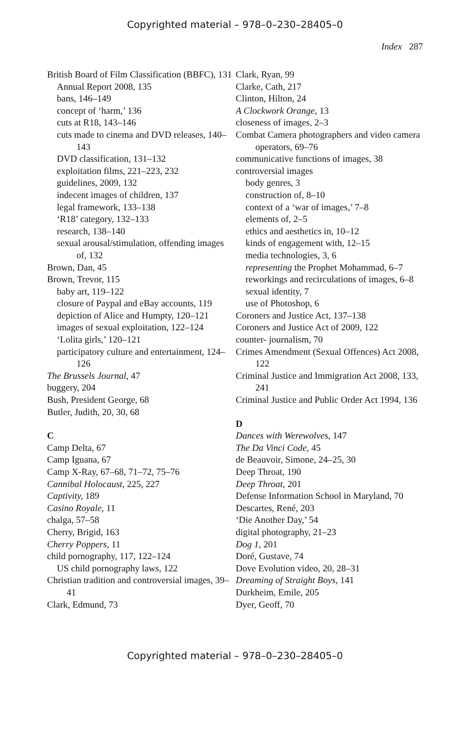Copyrighted material – 978–0–230–28405–0
Index 287
British Board of Film Classification (BBFC), 131
Annual Report 2008, 135
bans, 146–149
concept of ‘harm,’ 136
cuts at R18, 143–146
cuts made to cinema and DVD releases, 140–143
DVD classification, 131–132
exploitation films, 221–223, 232
guidelines, 2009, 132
indecent images of children, 137
legal framework, 133–138
‘R18’ category, 132–133
research, 138–140
sexual arousal/stimulation, offending images of, 132
Brown, Dan, 45
Brown, Trevor, 115
baby art, 119–122
closure of Paypal and eBay accounts, 119
depiction of Alice and Humpty, 120–121
images of sexual exploitation, 122–124
‘Lolita girls,’ 120–121
participatory culture and entertainment, 124–126
The Brussels Journal, 47
buggery, 204
Bush, President George, 68
Butler, Judith, 20, 30, 68
C
Camp Delta, 67
Camp Iguana, 67
Camp X-Ray, 67–68, 71–72, 75–76
Cannibal Holocaust, 225, 227
Captivity, 189
Casino Royale, 11
chalga, 57–58
Cherry, Brigid, 163
Cherry Poppers, 11
child pornography, 117, 122–124
US child pornography laws, 122
Christian tradition and controversial images, 39–41
Clark, Edmund, 73
Clark, Ryan, 99
Clarke, Cath, 217
Clinton, Hilton, 24
A Clockwork Orange, 13
closeness of images, 2–3
Combat Camera photographers and video camera operators, 69–76
communicative functions of images, 38
controversial images
body genres, 3
construction of, 8–10
context of a ‘war of images,’ 7–8
elements of, 2–5
ethics and aesthetics in, 10–12
kinds of engagement with, 12–15
media technologies, 3, 6
representing the Prophet Mohammad, 6–7
reworkings and recirculations of images, 6–8
sexual identity, 7
use of Photoshop, 6
Coroners and Justice Act, 137–138
Coroners and Justice Act of 2009, 122
counter- journalism, 70
Crimes Amendment (Sexual Offences) Act 2008, 122
Criminal Justice and Immigration Act 2008, 133, 241
Criminal Justice and Public Order Act 1994, 136
D
Dances with Werewolves, 147
The Da Vinci Code, 45
de Beauvoir, Simone, 24–25, 30
Deep Throat, 190
Deep Throat, 201
Defense Information School in Maryland, 70
Descartes, René, 203
‘Die Another Day,’ 54
digital photography, 21–23
Dog 1, 201
Doré, Gustave, 74
Dove Evolution video, 20, 28–31
Dreaming of Straight Boys, 141
Durkheim, Emile, 205
Dyer, Geoff, 70
Copyrighted material – 978–0–230–28405–0